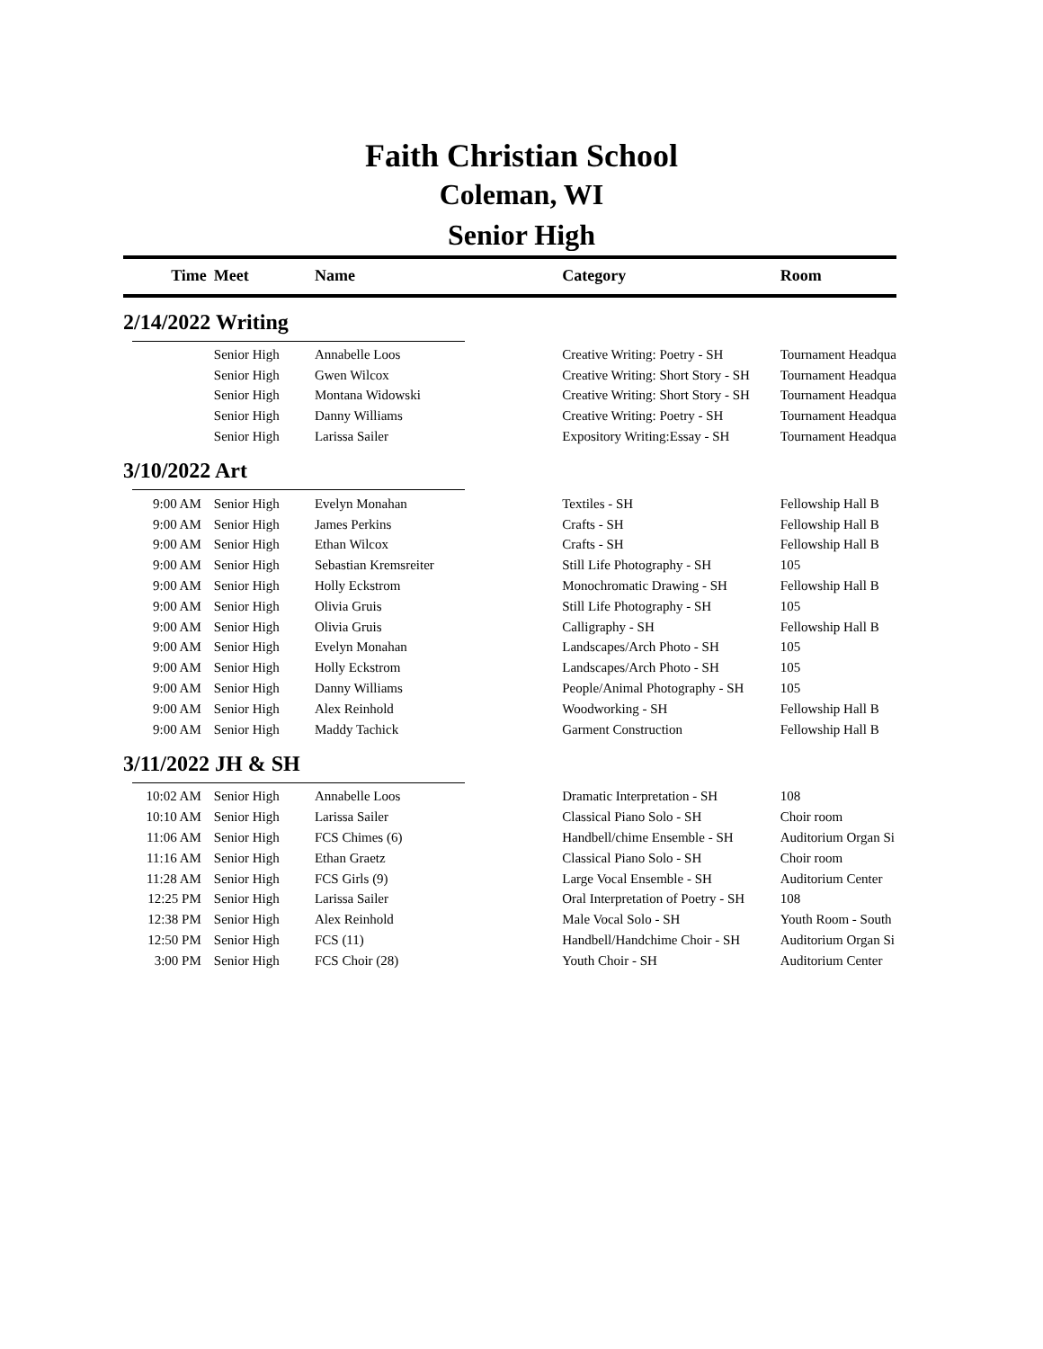Faith Christian School
Coleman, WI
Senior High
| Time | Meet | Name | Category | Room |
| --- | --- | --- | --- | --- |
| 2/14/2022 Writing | | | | |
| | Senior High | Annabelle Loos | Creative Writing: Poetry - SH | Tournament Headqua |
| | Senior High | Gwen Wilcox | Creative Writing: Short Story - SH | Tournament Headqua |
| | Senior High | Montana Widowski | Creative Writing: Short Story - SH | Tournament Headqua |
| | Senior High | Danny Williams | Creative Writing: Poetry - SH | Tournament Headqua |
| | Senior High | Larissa Sailer | Expository Writing:Essay - SH | Tournament Headqua |
| 3/10/2022 Art | | | | |
| 9:00 AM | Senior High | Evelyn Monahan | Textiles - SH | Fellowship Hall B |
| 9:00 AM | Senior High | James Perkins | Crafts - SH | Fellowship Hall B |
| 9:00 AM | Senior High | Ethan Wilcox | Crafts - SH | Fellowship Hall B |
| 9:00 AM | Senior High | Sebastian Kremsreiter | Still Life Photography - SH | 105 |
| 9:00 AM | Senior High | Holly Eckstrom | Monochromatic Drawing - SH | Fellowship Hall B |
| 9:00 AM | Senior High | Olivia Gruis | Still Life Photography - SH | 105 |
| 9:00 AM | Senior High | Olivia Gruis | Calligraphy - SH | Fellowship Hall B |
| 9:00 AM | Senior High | Evelyn Monahan | Landscapes/Arch Photo - SH | 105 |
| 9:00 AM | Senior High | Holly Eckstrom | Landscapes/Arch Photo - SH | 105 |
| 9:00 AM | Senior High | Danny Williams | People/Animal Photography - SH | 105 |
| 9:00 AM | Senior High | Alex Reinhold | Woodworking - SH | Fellowship Hall B |
| 9:00 AM | Senior High | Maddy Tachick | Garment Construction | Fellowship Hall B |
| 3/11/2022 JH & SH | | | | |
| 10:02 AM | Senior High | Annabelle Loos | Dramatic Interpretation - SH | 108 |
| 10:10 AM | Senior High | Larissa Sailer | Classical Piano Solo - SH | Choir room |
| 11:06 AM | Senior High | FCS Chimes (6) | Handbell/chime Ensemble - SH | Auditorium Organ Si |
| 11:16 AM | Senior High | Ethan Graetz | Classical Piano Solo - SH | Choir room |
| 11:28 AM | Senior High | FCS Girls (9) | Large Vocal Ensemble - SH | Auditorium Center |
| 12:25 PM | Senior High | Larissa Sailer | Oral Interpretation of Poetry - SH | 108 |
| 12:38 PM | Senior High | Alex Reinhold | Male Vocal Solo - SH | Youth Room - South |
| 12:50 PM | Senior High | FCS (11) | Handbell/Handchime Choir - SH | Auditorium Organ Si |
| 3:00 PM | Senior High | FCS Choir (28) | Youth Choir - SH | Auditorium Center |